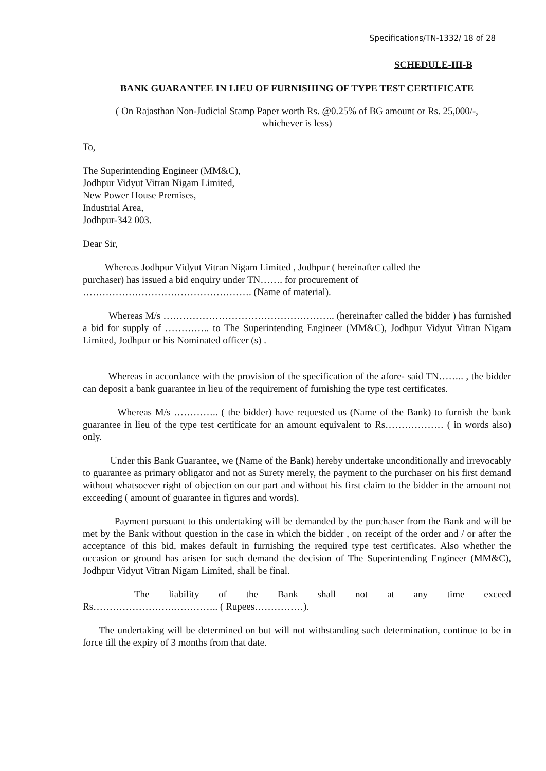Specifications/TN-1332/ 18 of 28
SCHEDULE-III-B
BANK GUARANTEE IN LIEU OF FURNISHING OF TYPE TEST CERTIFICATE
( On Rajasthan Non-Judicial Stamp Paper worth Rs. @0.25% of BG amount or Rs. 25,000/-,
whichever is less)
To,
The Superintending Engineer (MM&C),
Jodhpur Vidyut Vitran Nigam Limited,
New Power House Premises,
Industrial Area,
Jodhpur-342 003.
Dear Sir,
Whereas Jodhpur Vidyut Vitran Nigam Limited , Jodhpur ( hereinafter called the
purchaser) has issued a bid enquiry under TN……. for procurement of
……………………………………………. (Name of material).
Whereas M/s …………………………………………….. (hereinafter called the bidder ) has furnished a bid for supply of ………….. to The Superintending Engineer (MM&C), Jodhpur Vidyut Vitran Nigam Limited, Jodhpur or his Nominated officer (s) .
Whereas in accordance with the provision of the specification of the afore- said TN…….. , the bidder can deposit a bank guarantee in lieu of the requirement of furnishing the type test certificates.
Whereas M/s ………….. ( the bidder) have requested us (Name of the Bank) to furnish the bank guarantee in lieu of the type test certificate for an amount equivalent to Rs……………… ( in words also) only.
Under this Bank Guarantee, we (Name of the Bank) hereby undertake unconditionally and irrevocably to guarantee as primary obligator and not as Surety merely, the payment to the purchaser on his first demand without whatsoever right of objection on our part and without his first claim to the bidder in the amount not exceeding ( amount of guarantee in figures and words).
Payment pursuant to this undertaking will be demanded by the purchaser from the Bank and will be met by the Bank without question in the case in which the bidder , on receipt of the order and / or after the acceptance of this bid, makes default in furnishing the required type test certificates. Also whether the occasion or ground has arisen for such demand the decision of The Superintending Engineer (MM&C), Jodhpur Vidyut Vitran Nigam Limited, shall be final.
The liability of the Bank shall not at any time exceed
Rs…………………….………….. ( Rupees……………).
The undertaking will be determined on but will not withstanding such determination, continue to be in force till the expiry of 3 months from that date.